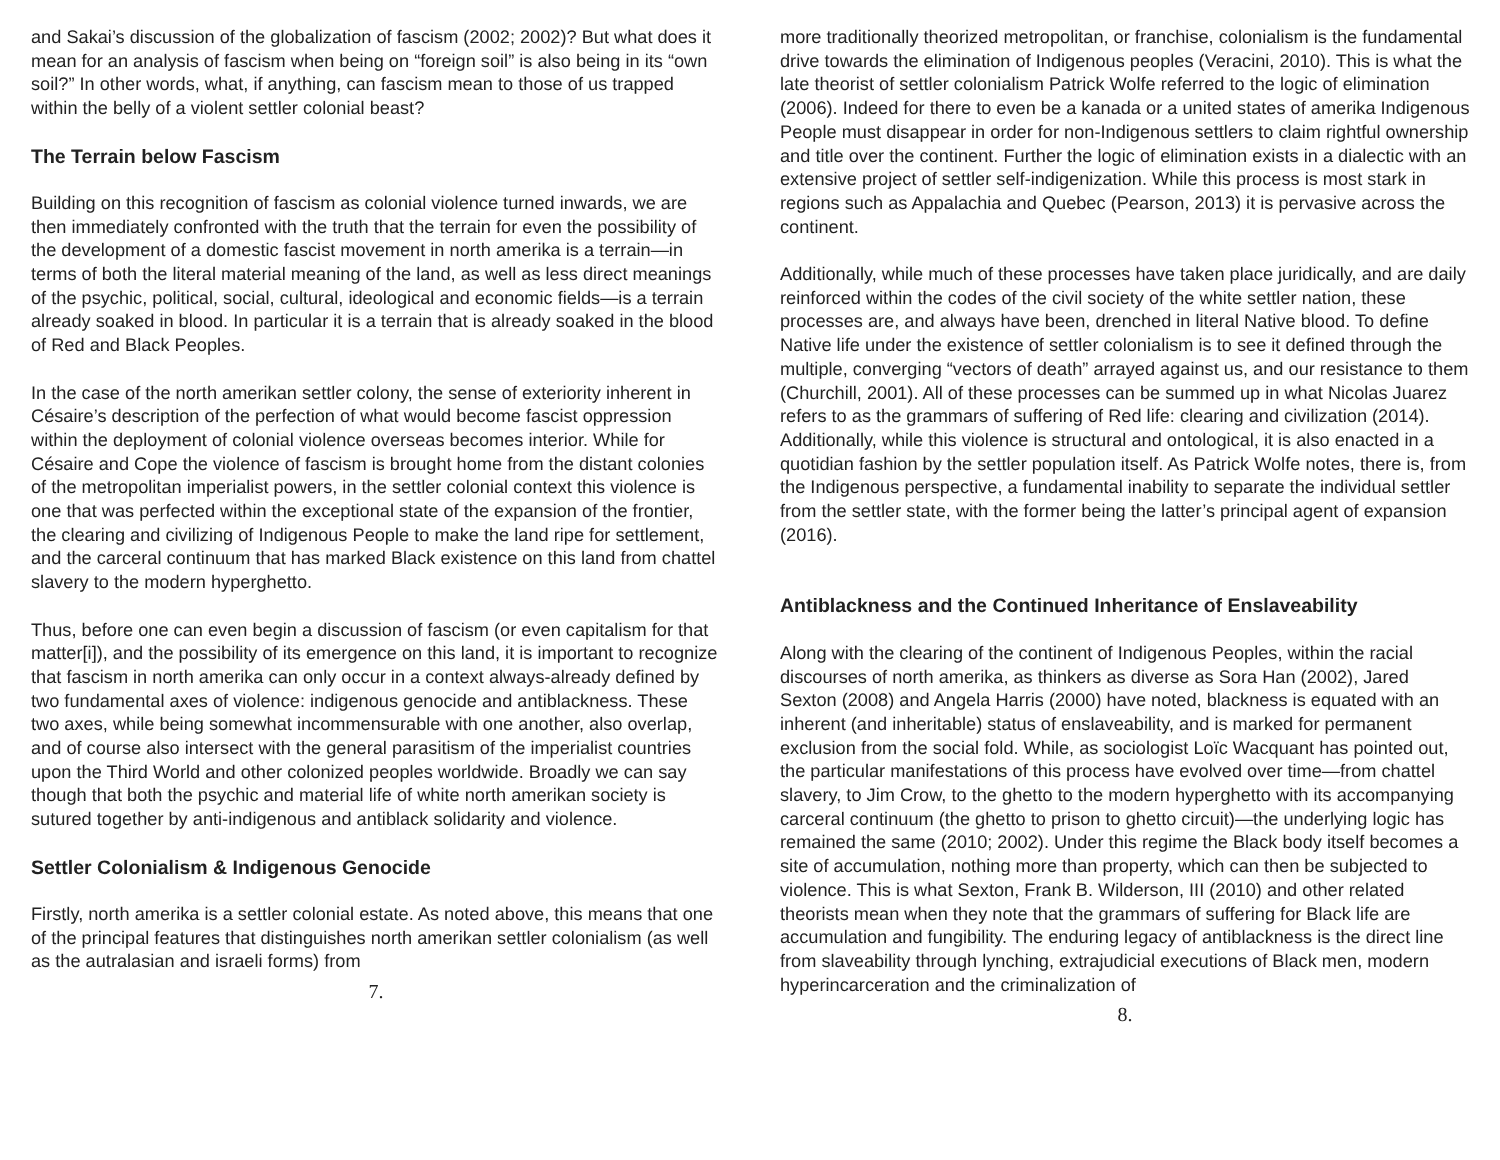and Sakai’s discussion of the globalization of fascism (2002; 2002)? But what does it mean for an analysis of fascism when being on “foreign soil” is also being in its “own soil?” In other words, what, if anything, can fascism mean to those of us trapped within the belly of a violent settler colonial beast?
The Terrain below Fascism
Building on this recognition of fascism as colonial violence turned inwards, we are then immediately confronted with the truth that the terrain for even the possibility of the development of a domestic fascist movement in north amerika is a terrain—in terms of both the literal material meaning of the land, as well as less direct meanings of the psychic, political, social, cultural, ideological and economic fields—is a terrain already soaked in blood. In particular it is a terrain that is already soaked in the blood of Red and Black Peoples.
In the case of the north amerikan settler colony, the sense of exteriority inherent in Césaire’s description of the perfection of what would become fascist oppression within the deployment of colonial violence overseas becomes interior. While for Césaire and Cope the violence of fascism is brought home from the distant colonies of the metropolitan imperialist powers, in the settler colonial context this violence is one that was perfected within the exceptional state of the expansion of the frontier, the clearing and civilizing of Indigenous People to make the land ripe for settlement, and the carceral continuum that has marked Black existence on this land from chattel slavery to the modern hyperghetto.
Thus, before one can even begin a discussion of fascism (or even capitalism for that matter[i]), and the possibility of its emergence on this land, it is important to recognize that fascism in north amerika can only occur in a context always-already defined by two fundamental axes of violence: indigenous genocide and antiblackness. These two axes, while being somewhat incommensurable with one another, also overlap, and of course also intersect with the general parasitism of the imperialist countries upon the Third World and other colonized peoples worldwide. Broadly we can say though that both the psychic and material life of white north amerikan society is sutured together by anti-indigenous and antiblack solidarity and violence.
Settler Colonialism & Indigenous Genocide
Firstly, north amerika is a settler colonial estate. As noted above, this means that one of the principal features that distinguishes north amerikan settler colonialism (as well as the autralasian and israeli forms) from
7.
more traditionally theorized metropolitan, or franchise, colonialism is the fundamental drive towards the elimination of Indigenous peoples (Veracini, 2010). This is what the late theorist of settler colonialism Patrick Wolfe referred to the logic of elimination (2006). Indeed for there to even be a kanada or a united states of amerika Indigenous People must disappear in order for non-Indigenous settlers to claim rightful ownership and title over the continent. Further the logic of elimination exists in a dialectic with an extensive project of settler self-indigenization. While this process is most stark in regions such as Appalachia and Quebec (Pearson, 2013) it is pervasive across the continent.
Additionally, while much of these processes have taken place juridically, and are daily reinforced within the codes of the civil society of the white settler nation, these processes are, and always have been, drenched in literal Native blood. To define Native life under the existence of settler colonialism is to see it defined through the multiple, converging “vectors of death” arrayed against us, and our resistance to them (Churchill, 2001). All of these processes can be summed up in what Nicolas Juarez refers to as the grammars of suffering of Red life: clearing and civilization (2014). Additionally, while this violence is structural and ontological, it is also enacted in a quotidian fashion by the settler population itself. As Patrick Wolfe notes, there is, from the Indigenous perspective, a fundamental inability to separate the individual settler from the settler state, with the former being the latter’s principal agent of expansion (2016).
Antiblackness and the Continued Inheritance of Enslaveability
Along with the clearing of the continent of Indigenous Peoples, within the racial discourses of north amerika, as thinkers as diverse as Sora Han (2002), Jared Sexton (2008) and Angela Harris (2000) have noted, blackness is equated with an inherent (and inheritable) status of enslaveability, and is marked for permanent exclusion from the social fold. While, as sociologist Loïc Wacquant has pointed out, the particular manifestations of this process have evolved over time—from chattel slavery, to Jim Crow, to the ghetto to the modern hyperghetto with its accompanying carceral continuum (the ghetto to prison to ghetto circuit)—the underlying logic has remained the same (2010; 2002). Under this regime the Black body itself becomes a site of accumulation, nothing more than property, which can then be subjected to violence. This is what Sexton, Frank B. Wilderson, III (2010) and other related theorists mean when they note that the grammars of suffering for Black life are accumulation and fungibility. The enduring legacy of antiblackness is the direct line from slaveability through lynching, extrajudicial executions of Black men, modern hyperincarceration and the criminalization of
8.